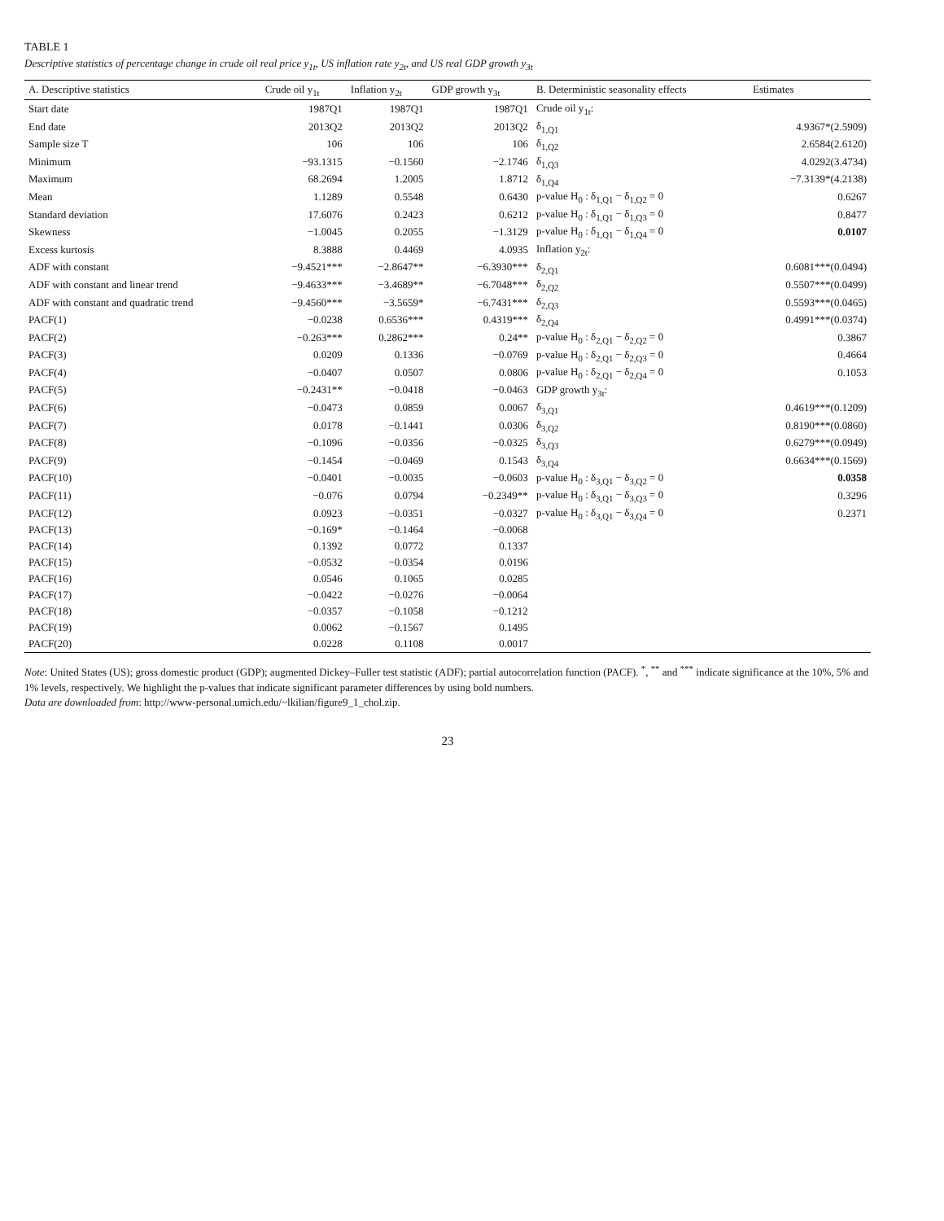TABLE 1
Descriptive statistics of percentage change in crude oil real price y<sub>1t</sub>, US inflation rate y<sub>2t</sub>, and US real GDP growth y<sub>3t</sub>
| A. Descriptive statistics | Crude oil y<sub>1t</sub> | Inflation y<sub>2t</sub> | GDP growth y<sub>3t</sub> | B. Deterministic seasonality effects | Estimates |
| --- | --- | --- | --- | --- | --- |
| Start date | 1987Q1 | 1987Q1 | 1987Q1 | Crude oil y<sub>1t</sub>: | |
| End date | 2013Q2 | 2013Q2 | 2013Q2 | δ<sub>1,Q1</sub> | 4.9367*(2.5909) |
| Sample size T | 106 | 106 | 106 | δ<sub>1,Q2</sub> | 2.6584(2.6120) |
| Minimum | −93.1315 | −0.1560 | −2.1746 | δ<sub>1,Q3</sub> | 4.0292(3.4734) |
| Maximum | 68.2694 | 1.2005 | 1.8712 | δ<sub>1,Q4</sub> | −7.3139*(4.2138) |
| Mean | 1.1289 | 0.5548 | 0.6430 | p-value H<sub>0</sub> : δ<sub>1,Q1</sub> − δ<sub>1,Q2</sub> = 0 | 0.6267 |
| Standard deviation | 17.6076 | 0.2423 | 0.6212 | p-value H<sub>0</sub> : δ<sub>1,Q1</sub> − δ<sub>1,Q3</sub> = 0 | 0.8477 |
| Skewness | −1.0045 | 0.2055 | −1.3129 | p-value H<sub>0</sub> : δ<sub>1,Q1</sub> − δ<sub>1,Q4</sub> = 0 | 0.0107 |
| Excess kurtosis | 8.3888 | 0.4469 | 4.0935 | Inflation y<sub>2t</sub>: | |
| ADF with constant | −9.4521*** | −2.8647** | −6.3930*** | δ<sub>2,Q1</sub> | 0.6081***(0.0494) |
| ADF with constant and linear trend | −9.4633*** | −3.4689** | −6.7048*** | δ<sub>2,Q2</sub> | 0.5507***(0.0499) |
| ADF with constant and quadratic trend | −9.4560*** | −3.5659* | −6.7431*** | δ<sub>2,Q3</sub> | 0.5593***(0.0465) |
| PACF(1) | −0.0238 | 0.6536*** | 0.4319*** | δ<sub>2,Q4</sub> | 0.4991***(0.0374) |
| PACF(2) | −0.263*** | 0.2862*** | 0.24** | p-value H<sub>0</sub> : δ<sub>2,Q1</sub> − δ<sub>2,Q2</sub> = 0 | 0.3867 |
| PACF(3) | 0.0209 | 0.1336 | −0.0769 | p-value H<sub>0</sub> : δ<sub>2,Q1</sub> − δ<sub>2,Q3</sub> = 0 | 0.4664 |
| PACF(4) | −0.0407 | 0.0507 | 0.0806 | p-value H<sub>0</sub> : δ<sub>2,Q1</sub> − δ<sub>2,Q4</sub> = 0 | 0.1053 |
| PACF(5) | −0.2431** | −0.0418 | −0.0463 | GDP growth y<sub>3t</sub>: | |
| PACF(6) | −0.0473 | 0.0859 | 0.0067 | δ<sub>3,Q1</sub> | 0.4619***(0.1209) |
| PACF(7) | 0.0178 | −0.1441 | 0.0306 | δ<sub>3,Q2</sub> | 0.8190***(0.0860) |
| PACF(8) | −0.1096 | −0.0356 | −0.0325 | δ<sub>3,Q3</sub> | 0.6279***(0.0949) |
| PACF(9) | −0.1454 | −0.0469 | 0.1543 | δ<sub>3,Q4</sub> | 0.6634***(0.1569) |
| PACF(10) | −0.0401 | −0.0035 | −0.0603 | p-value H<sub>0</sub> : δ<sub>3,Q1</sub> − δ<sub>3,Q2</sub> = 0 | 0.0358 |
| PACF(11) | −0.076 | 0.0794 | −0.2349** | p-value H<sub>0</sub> : δ<sub>3,Q1</sub> − δ<sub>3,Q3</sub> = 0 | 0.3296 |
| PACF(12) | 0.0923 | −0.0351 | −0.0327 | p-value H<sub>0</sub> : δ<sub>3,Q1</sub> − δ<sub>3,Q4</sub> = 0 | 0.2371 |
| PACF(13) | −0.169* | −0.1464 | −0.0068 | | |
| PACF(14) | 0.1392 | 0.0772 | 0.1337 | | |
| PACF(15) | −0.0532 | −0.0354 | 0.0196 | | |
| PACF(16) | 0.0546 | 0.1065 | 0.0285 | | |
| PACF(17) | −0.0422 | −0.0276 | −0.0064 | | |
| PACF(18) | −0.0357 | −0.1058 | −0.1212 | | |
| PACF(19) | 0.0062 | −0.1567 | 0.1495 | | |
| PACF(20) | 0.0228 | 0.1108 | 0.0017 | | |
Note: United States (US); gross domestic product (GDP); augmented Dickey–Fuller test statistic (ADF); partial autocorrelation function (PACF). <sup>*</sup>, <sup>**</sup> and <sup>***</sup> indicate significance at the 10%, 5% and 1% levels, respectively. We highlight the p-values that indicate significant parameter differences by using bold numbers.
Data are downloaded from: http://www-personal.umich.edu/~lkilian/figure9_1_chol.zip.
23